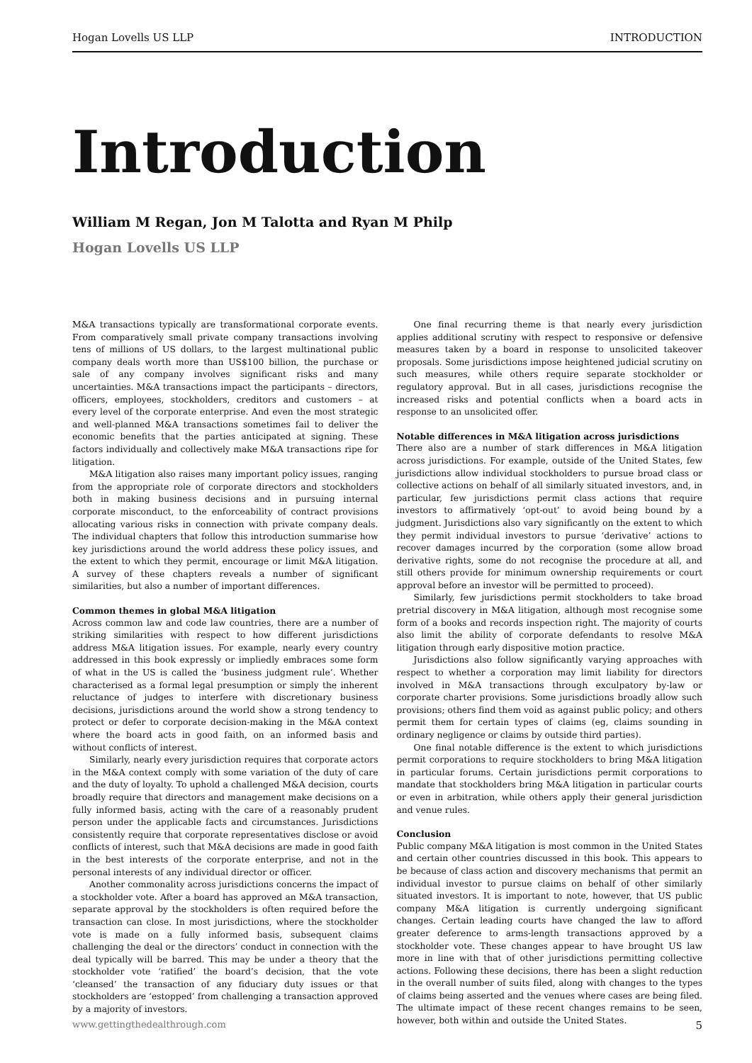Hogan Lovells US LLP INTRODUCTION
Introduction
William M Regan, Jon M Talotta and Ryan M Philp
Hogan Lovells US LLP
M&A transactions typically are transformational corporate events. From comparatively small private company transactions involving tens of millions of US dollars, to the largest multinational public company deals worth more than US$100 billion, the purchase or sale of any company involves significant risks and many uncertainties. M&A transactions impact the participants – directors, officers, employees, stockholders, creditors and customers – at every level of the corporate enterprise. And even the most strategic and well-planned M&A transactions sometimes fail to deliver the economic benefits that the parties anticipated at signing. These factors individually and collectively make M&A transactions ripe for litigation.
M&A litigation also raises many important policy issues, ranging from the appropriate role of corporate directors and stockholders both in making business decisions and in pursuing internal corporate misconduct, to the enforceability of contract provisions allocating various risks in connection with private company deals. The individual chapters that follow this introduction summarise how key jurisdictions around the world address these policy issues, and the extent to which they permit, encourage or limit M&A litigation. A survey of these chapters reveals a number of significant similarities, but also a number of important differences.
Common themes in global M&A litigation
Across common law and code law countries, there are a number of striking similarities with respect to how different jurisdictions address M&A litigation issues. For example, nearly every country addressed in this book expressly or impliedly embraces some form of what in the US is called the ‘business judgment rule’. Whether characterised as a formal legal presumption or simply the inherent reluctance of judges to interfere with discretionary business decisions, jurisdictions around the world show a strong tendency to protect or defer to corporate decision-making in the M&A context where the board acts in good faith, on an informed basis and without conflicts of interest.
Similarly, nearly every jurisdiction requires that corporate actors in the M&A context comply with some variation of the duty of care and the duty of loyalty. To uphold a challenged M&A decision, courts broadly require that directors and management make decisions on a fully informed basis, acting with the care of a reasonably prudent person under the applicable facts and circumstances. Jurisdictions consistently require that corporate representatives disclose or avoid conflicts of interest, such that M&A decisions are made in good faith in the best interests of the corporate enterprise, and not in the personal interests of any individual director or officer.
Another commonality across jurisdictions concerns the impact of a stockholder vote. After a board has approved an M&A transaction, separate approval by the stockholders is often required before the transaction can close. In most jurisdictions, where the stockholder vote is made on a fully informed basis, subsequent claims challenging the deal or the directors’ conduct in connection with the deal typically will be barred. This may be under a theory that the stockholder vote ‘ratified’ the board’s decision, that the vote ‘cleansed’ the transaction of any fiduciary duty issues or that stockholders are ‘estopped’ from challenging a transaction approved by a majority of investors.
One final recurring theme is that nearly every jurisdiction applies additional scrutiny with respect to responsive or defensive measures taken by a board in response to unsolicited takeover proposals. Some jurisdictions impose heightened judicial scrutiny on such measures, while others require separate stockholder or regulatory approval. But in all cases, jurisdictions recognise the increased risks and potential conflicts when a board acts in response to an unsolicited offer.
Notable differences in M&A litigation across jurisdictions
There also are a number of stark differences in M&A litigation across jurisdictions. For example, outside of the United States, few jurisdictions allow individual stockholders to pursue broad class or collective actions on behalf of all similarly situated investors, and, in particular, few jurisdictions permit class actions that require investors to affirmatively ‘opt-out’ to avoid being bound by a judgment. Jurisdictions also vary significantly on the extent to which they permit individual investors to pursue ‘derivative’ actions to recover damages incurred by the corporation (some allow broad derivative rights, some do not recognise the procedure at all, and still others provide for minimum ownership requirements or court approval before an investor will be permitted to proceed).
Similarly, few jurisdictions permit stockholders to take broad pretrial discovery in M&A litigation, although most recognise some form of a books and records inspection right. The majority of courts also limit the ability of corporate defendants to resolve M&A litigation through early dispositive motion practice.
Jurisdictions also follow significantly varying approaches with respect to whether a corporation may limit liability for directors involved in M&A transactions through exculpatory by-law or corporate charter provisions. Some jurisdictions broadly allow such provisions; others find them void as against public policy; and others permit them for certain types of claims (eg, claims sounding in ordinary negligence or claims by outside third parties).
One final notable difference is the extent to which jurisdictions permit corporations to require stockholders to bring M&A litigation in particular forums. Certain jurisdictions permit corporations to mandate that stockholders bring M&A litigation in particular courts or even in arbitration, while others apply their general jurisdiction and venue rules.
Conclusion
Public company M&A litigation is most common in the United States and certain other countries discussed in this book. This appears to be because of class action and discovery mechanisms that permit an individual investor to pursue claims on behalf of other similarly situated investors. It is important to note, however, that US public company M&A litigation is currently undergoing significant changes. Certain leading courts have changed the law to afford greater deference to arms-length transactions approved by a stockholder vote. These changes appear to have brought US law more in line with that of other jurisdictions permitting collective actions. Following these decisions, there has been a slight reduction in the overall number of suits filed, along with changes to the types of claims being asserted and the venues where cases are being filed. The ultimate impact of these recent changes remains to be seen, however, both within and outside the United States.
www.gettingthedealthrough.com 5